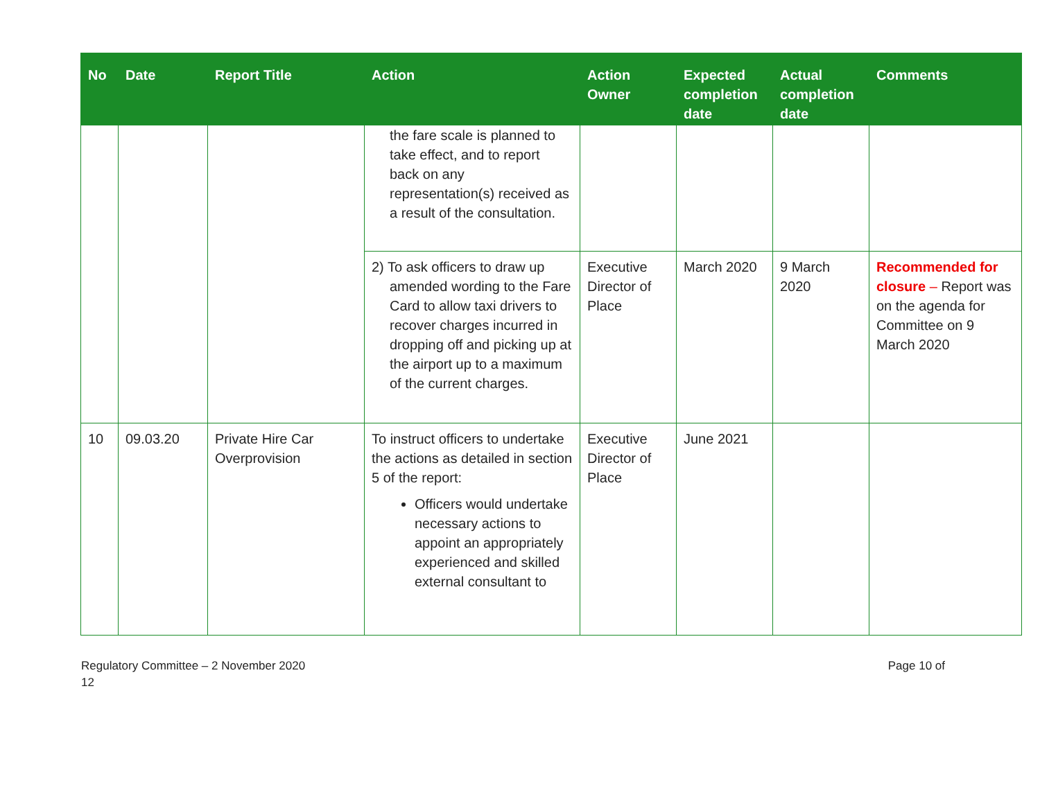| No | Date | Report Title | Action | Action Owner | Expected completion date | Actual completion date | Comments |
| --- | --- | --- | --- | --- | --- | --- | --- |
| | | | the fare scale is planned to take effect, and to report back on any representation(s) received as a result of the consultation. | | | | |
| | | | 2) To ask officers to draw up amended wording to the Fare Card to allow taxi drivers to recover charges incurred in dropping off and picking up at the airport up to a maximum of the current charges. | Executive Director of Place | March 2020 | 9 March 2020 | Recommended for closure – Report was on the agenda for Committee on 9 March 2020 |
| 10 | 09.03.20 | Private Hire Car Overprovision | To instruct officers to undertake the actions as detailed in section 5 of the report: Officers would undertake necessary actions to appoint an appropriately experienced and skilled external consultant to | Executive Director of Place | June 2021 | | |
Regulatory Committee – 2 November 2020
12 Page 10 of